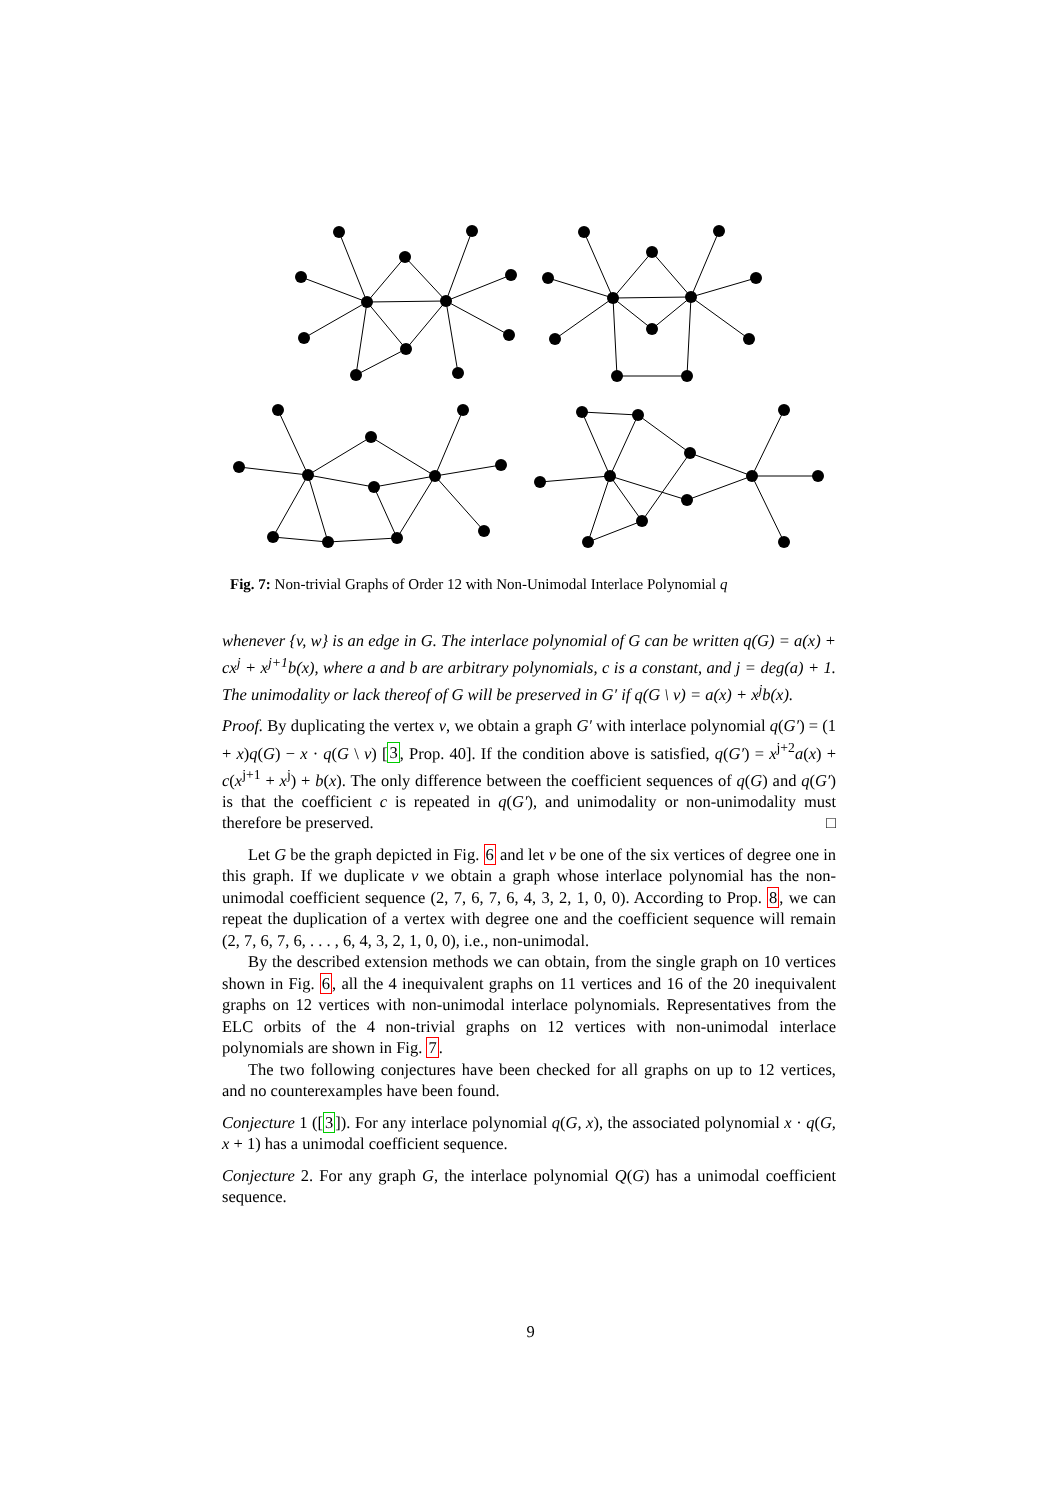Fig. 7: Non-trivial Graphs of Order 12 with Non-Unimodal Interlace Polynomial q
whenever {v, w} is an edge in G. The interlace polynomial of G can be written q(G) = a(x) + cx<sup>j</sup> + x<sup>j+1</sup>b(x), where a and b are arbitrary polynomials, c is a constant, and j = deg(a) + 1. The unimodality or lack thereof of G will be preserved in G′ if q(G \ v) = a(x) + x<sup>j</sup>b(x).
Proof. By duplicating the vertex v, we obtain a graph G′ with interlace polynomial q(G′) = (1 + x)q(G) − x · q(G \ v) [3, Prop. 40]. If the condition above is satisfied, q(G′) = x<sup>j+2</sup>a(x) + c(x<sup>j+1</sup> + x<sup>j</sup>) + b(x). The only difference between the coefficient sequences of q(G) and q(G′) is that the coefficient c is repeated in q(G′), and unimodality or non-unimodality must therefore be preserved. □
Let G be the graph depicted in Fig. 6 and let v be one of the six vertices of degree one in this graph. If we duplicate v we obtain a graph whose interlace polynomial has the non-unimodal coefficient sequence (2, 7, 6, 7, 6, 4, 3, 2, 1, 0, 0). According to Prop. 8, we can repeat the duplication of a vertex with degree one and the coefficient sequence will remain (2, 7, 6, 7, 6, . . . , 6, 4, 3, 2, 1, 0, 0), i.e., non-unimodal.
By the described extension methods we can obtain, from the single graph on 10 vertices shown in Fig. 6, all the 4 inequivalent graphs on 11 vertices and 16 of the 20 inequivalent graphs on 12 vertices with non-unimodal interlace polynomials. Representatives from the ELC orbits of the 4 non-trivial graphs on 12 vertices with non-unimodal interlace polynomials are shown in Fig. 7.
The two following conjectures have been checked for all graphs on up to 12 vertices, and no counterexamples have been found.
Conjecture 1 ([3]). For any interlace polynomial q(G, x), the associated polynomial x · q(G, x + 1) has a unimodal coefficient sequence.
Conjecture 2. For any graph G, the interlace polynomial Q(G) has a unimodal coefficient sequence.
9